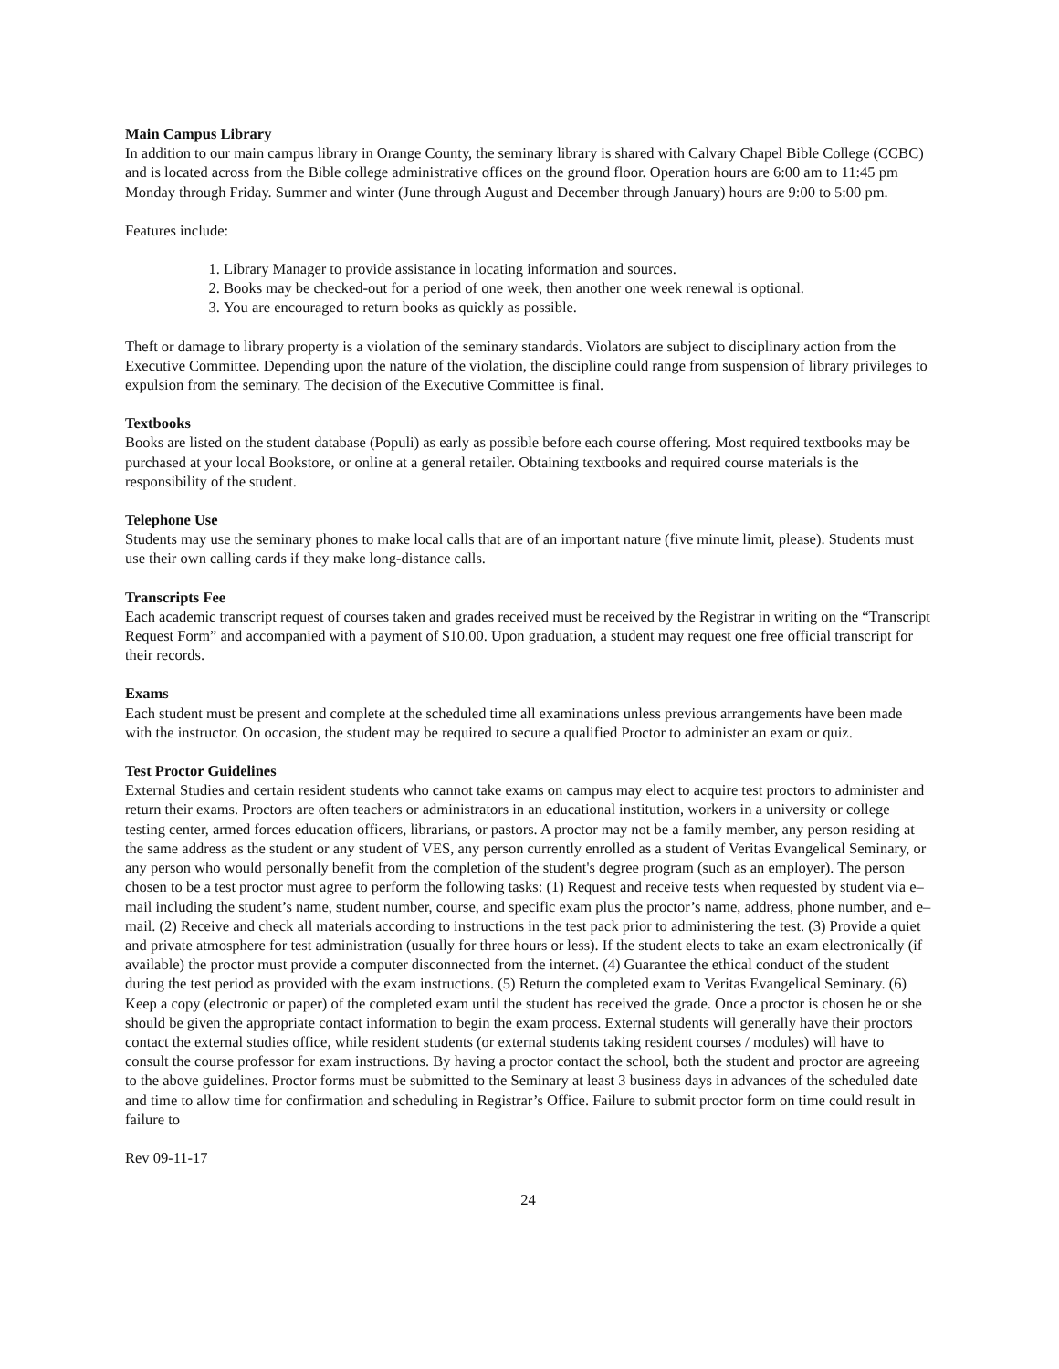Main Campus Library
In addition to our main campus library in Orange County, the seminary library is shared with Calvary Chapel Bible College (CCBC) and is located across from the Bible college administrative offices on the ground floor. Operation hours are 6:00 am to 11:45 pm Monday through Friday. Summer and winter (June through August and December through January) hours are 9:00 to 5:00 pm.
Features include:
1. Library Manager to provide assistance in locating information and sources.
2. Books may be checked-out for a period of one week, then another one week renewal is optional.
3. You are encouraged to return books as quickly as possible.
Theft or damage to library property is a violation of the seminary standards. Violators are subject to disciplinary action from the Executive Committee. Depending upon the nature of the violation, the discipline could range from suspension of library privileges to expulsion from the seminary. The decision of the Executive Committee is final.
Textbooks
Books are listed on the student database (Populi) as early as possible before each course offering. Most required textbooks may be purchased at your local Bookstore, or online at a general retailer. Obtaining textbooks and required course materials is the responsibility of the student.
Telephone Use
Students may use the seminary phones to make local calls that are of an important nature (five minute limit, please). Students must use their own calling cards if they make long-distance calls.
Transcripts Fee
Each academic transcript request of courses taken and grades received must be received by the Registrar in writing on the “Transcript Request Form” and accompanied with a payment of $10.00. Upon graduation, a student may request one free official transcript for their records.
Exams
Each student must be present and complete at the scheduled time all examinations unless previous arrangements have been made with the instructor. On occasion, the student may be required to secure a qualified Proctor to administer an exam or quiz.
Test Proctor Guidelines
External Studies and certain resident students who cannot take exams on campus may elect to acquire test proctors to administer and return their exams. Proctors are often teachers or administrators in an educational institution, workers in a university or college testing center, armed forces education officers, librarians, or pastors. A proctor may not be a family member, any person residing at the same address as the student or any student of VES, any person currently enrolled as a student of Veritas Evangelical Seminary, or any person who would personally benefit from the completion of the student's degree program (such as an employer). The person chosen to be a test proctor must agree to perform the following tasks: (1) Request and receive tests when requested by student via e–mail including the student’s name, student number, course, and specific exam plus the proctor’s name, address, phone number, and e–mail. (2) Receive and check all materials according to instructions in the test pack prior to administering the test. (3) Provide a quiet and private atmosphere for test administration (usually for three hours or less). If the student elects to take an exam electronically (if available) the proctor must provide a computer disconnected from the internet. (4) Guarantee the ethical conduct of the student during the test period as provided with the exam instructions. (5) Return the completed exam to Veritas Evangelical Seminary. (6) Keep a copy (electronic or paper) of the completed exam until the student has received the grade. Once a proctor is chosen he or she should be given the appropriate contact information to begin the exam process. External students will generally have their proctors contact the external studies office, while resident students (or external students taking resident courses / modules) will have to consult the course professor for exam instructions. By having a proctor contact the school, both the student and proctor are agreeing to the above guidelines. Proctor forms must be submitted to the Seminary at least 3 business days in advances of the scheduled date and time to allow time for confirmation and scheduling in Registrar’s Office. Failure to submit proctor form on time could result in failure to
Rev 09-11-17
24